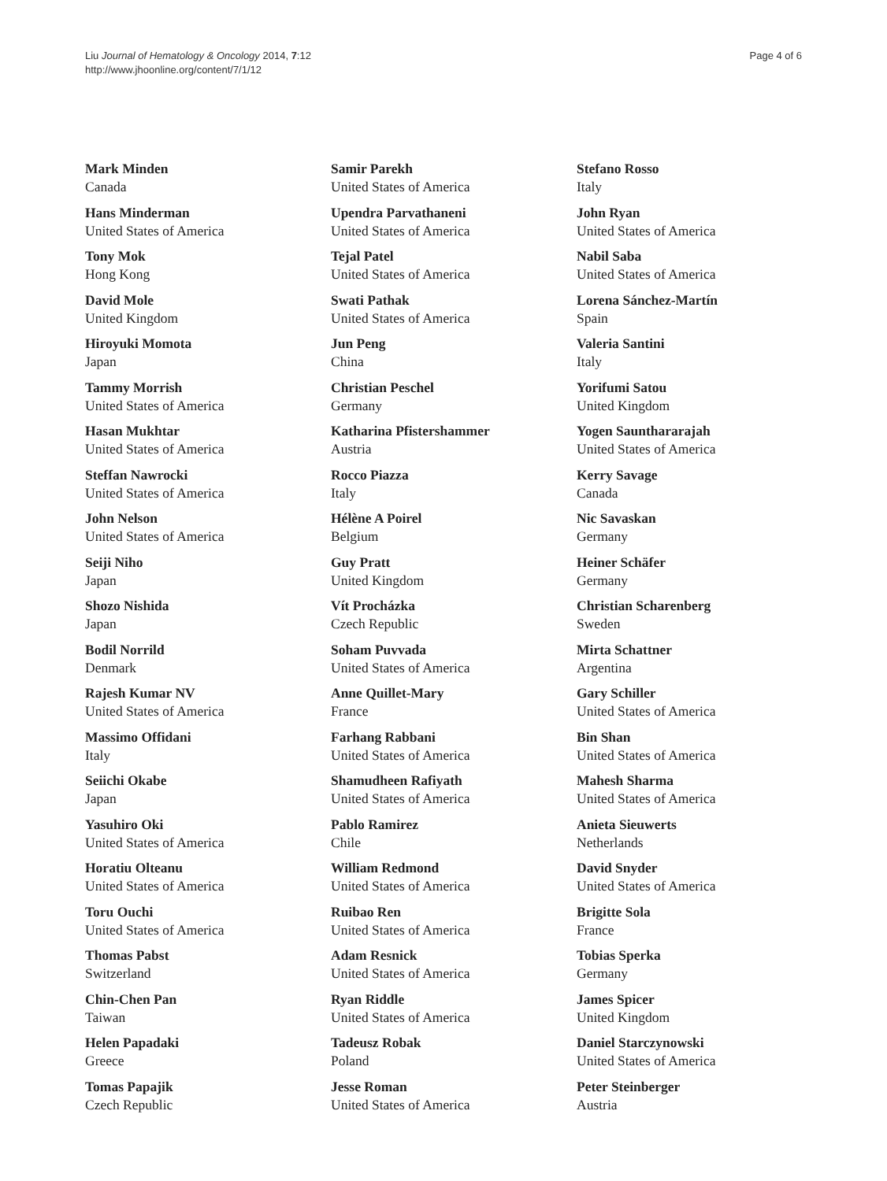Liu Journal of Hematology & Oncology 2014, 7:12
http://www.jhoonline.org/content/7/1/12
Page 4 of 6
Mark Minden
Canada
Hans Minderman
United States of America
Tony Mok
Hong Kong
David Mole
United Kingdom
Hiroyuki Momota
Japan
Tammy Morrish
United States of America
Hasan Mukhtar
United States of America
Steffan Nawrocki
United States of America
John Nelson
United States of America
Seiji Niho
Japan
Shozo Nishida
Japan
Bodil Norrild
Denmark
Rajesh Kumar NV
United States of America
Massimo Offidani
Italy
Seiichi Okabe
Japan
Yasuhiro Oki
United States of America
Horatiu Olteanu
United States of America
Toru Ouchi
United States of America
Thomas Pabst
Switzerland
Chin-Chen Pan
Taiwan
Helen Papadaki
Greece
Tomas Papajik
Czech Republic
Samir Parekh
United States of America
Upendra Parvathaneni
United States of America
Tejal Patel
United States of America
Swati Pathak
United States of America
Jun Peng
China
Christian Peschel
Germany
Katharina Pfistershammer
Austria
Rocco Piazza
Italy
Hélène A Poirel
Belgium
Guy Pratt
United Kingdom
Vít Procházka
Czech Republic
Soham Puvvada
United States of America
Anne Quillet-Mary
France
Farhang Rabbani
United States of America
Shamudheen Rafiyath
United States of America
Pablo Ramirez
Chile
William Redmond
United States of America
Ruibao Ren
United States of America
Adam Resnick
United States of America
Ryan Riddle
United States of America
Tadeusz Robak
Poland
Jesse Roman
United States of America
Stefano Rosso
Italy
John Ryan
United States of America
Nabil Saba
United States of America
Lorena Sánchez-Martín
Spain
Valeria Santini
Italy
Yorifumi Satou
United Kingdom
Yogen Saunthararajah
United States of America
Kerry Savage
Canada
Nic Savaskan
Germany
Heiner Schäfer
Germany
Christian Scharenberg
Sweden
Mirta Schattner
Argentina
Gary Schiller
United States of America
Bin Shan
United States of America
Mahesh Sharma
United States of America
Anieta Sieuwerts
Netherlands
David Snyder
United States of America
Brigitte Sola
France
Tobias Sperka
Germany
James Spicer
United Kingdom
Daniel Starczynowski
United States of America
Peter Steinberger
Austria